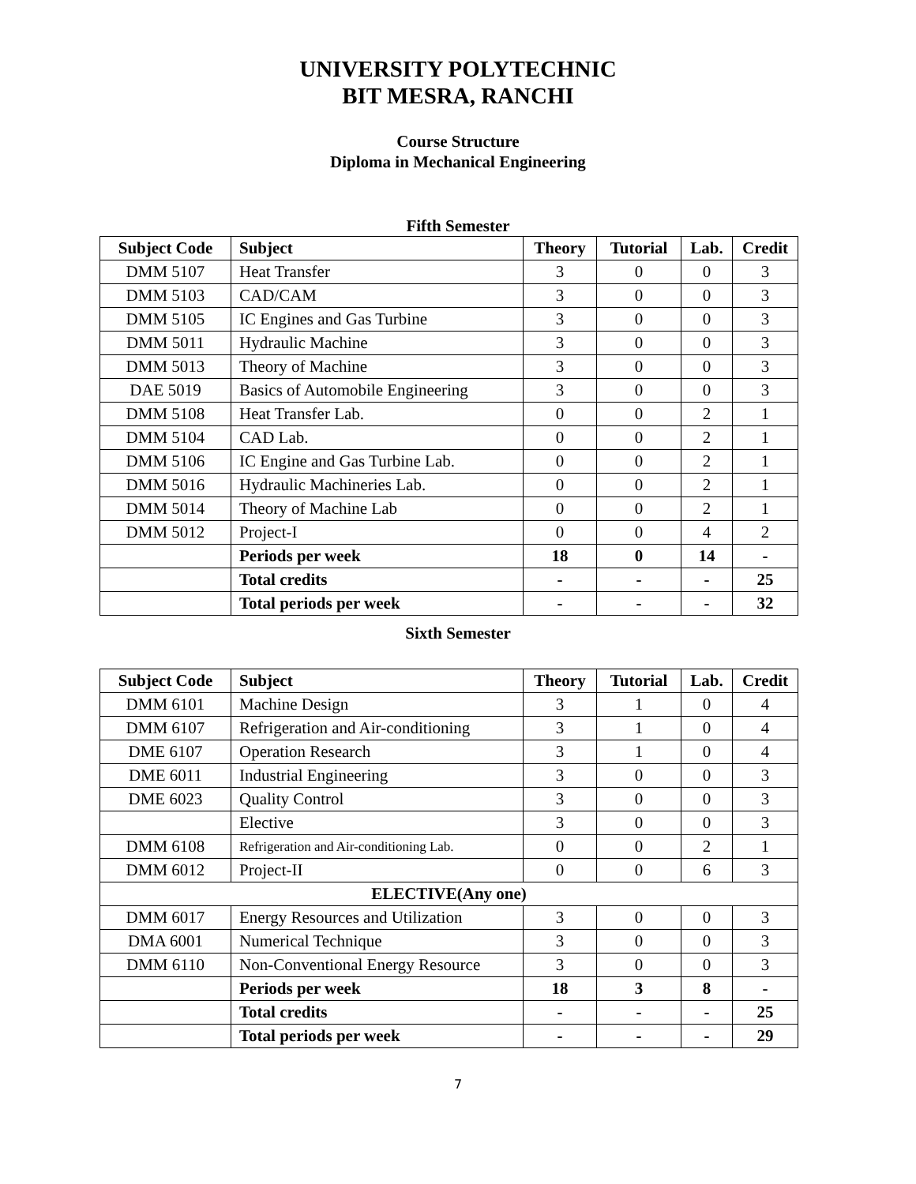UNIVERSITY POLYTECHNIC
BIT MESRA, RANCHI
Course Structure
Diploma in Mechanical Engineering
Fifth Semester
| Subject Code | Subject | Theory | Tutorial | Lab. | Credit |
| --- | --- | --- | --- | --- | --- |
| DMM 5107 | Heat Transfer | 3 | 0 | 0 | 3 |
| DMM 5103 | CAD/CAM | 3 | 0 | 0 | 3 |
| DMM 5105 | IC Engines and Gas Turbine | 3 | 0 | 0 | 3 |
| DMM 5011 | Hydraulic Machine | 3 | 0 | 0 | 3 |
| DMM 5013 | Theory of Machine | 3 | 0 | 0 | 3 |
| DAE 5019 | Basics of Automobile Engineering | 3 | 0 | 0 | 3 |
| DMM 5108 | Heat Transfer Lab. | 0 | 0 | 2 | 1 |
| DMM 5104 | CAD Lab. | 0 | 0 | 2 | 1 |
| DMM 5106 | IC Engine and Gas Turbine Lab. | 0 | 0 | 2 | 1 |
| DMM 5016 | Hydraulic Machineries Lab. | 0 | 0 | 2 | 1 |
| DMM 5014 | Theory of Machine Lab | 0 | 0 | 2 | 1 |
| DMM 5012 | Project-I | 0 | 0 | 4 | 2 |
| | Periods per week | 18 | 0 | 14 | - |
| | Total credits | - | - | - | 25 |
| | Total periods per week | - | - | - | 32 |
Sixth Semester
| Subject Code | Subject | Theory | Tutorial | Lab. | Credit |
| --- | --- | --- | --- | --- | --- |
| DMM 6101 | Machine Design | 3 | 1 | 0 | 4 |
| DMM 6107 | Refrigeration and Air-conditioning | 3 | 1 | 0 | 4 |
| DME 6107 | Operation Research | 3 | 1 | 0 | 4 |
| DME 6011 | Industrial Engineering | 3 | 0 | 0 | 3 |
| DME 6023 | Quality Control | 3 | 0 | 0 | 3 |
| | Elective | 3 | 0 | 0 | 3 |
| DMM 6108 | Refrigeration and Air-conditioning Lab. | 0 | 0 | 2 | 1 |
| DMM 6012 | Project-II | 0 | 0 | 6 | 3 |
| ELECTIVE(Any one) | | | | | |
| DMM 6017 | Energy Resources and Utilization | 3 | 0 | 0 | 3 |
| DMA 6001 | Numerical Technique | 3 | 0 | 0 | 3 |
| DMM 6110 | Non-Conventional Energy Resource | 3 | 0 | 0 | 3 |
| | Periods per week | 18 | 3 | 8 | - |
| | Total credits | - | - | - | 25 |
| | Total periods per week | - | - | - | 29 |
7